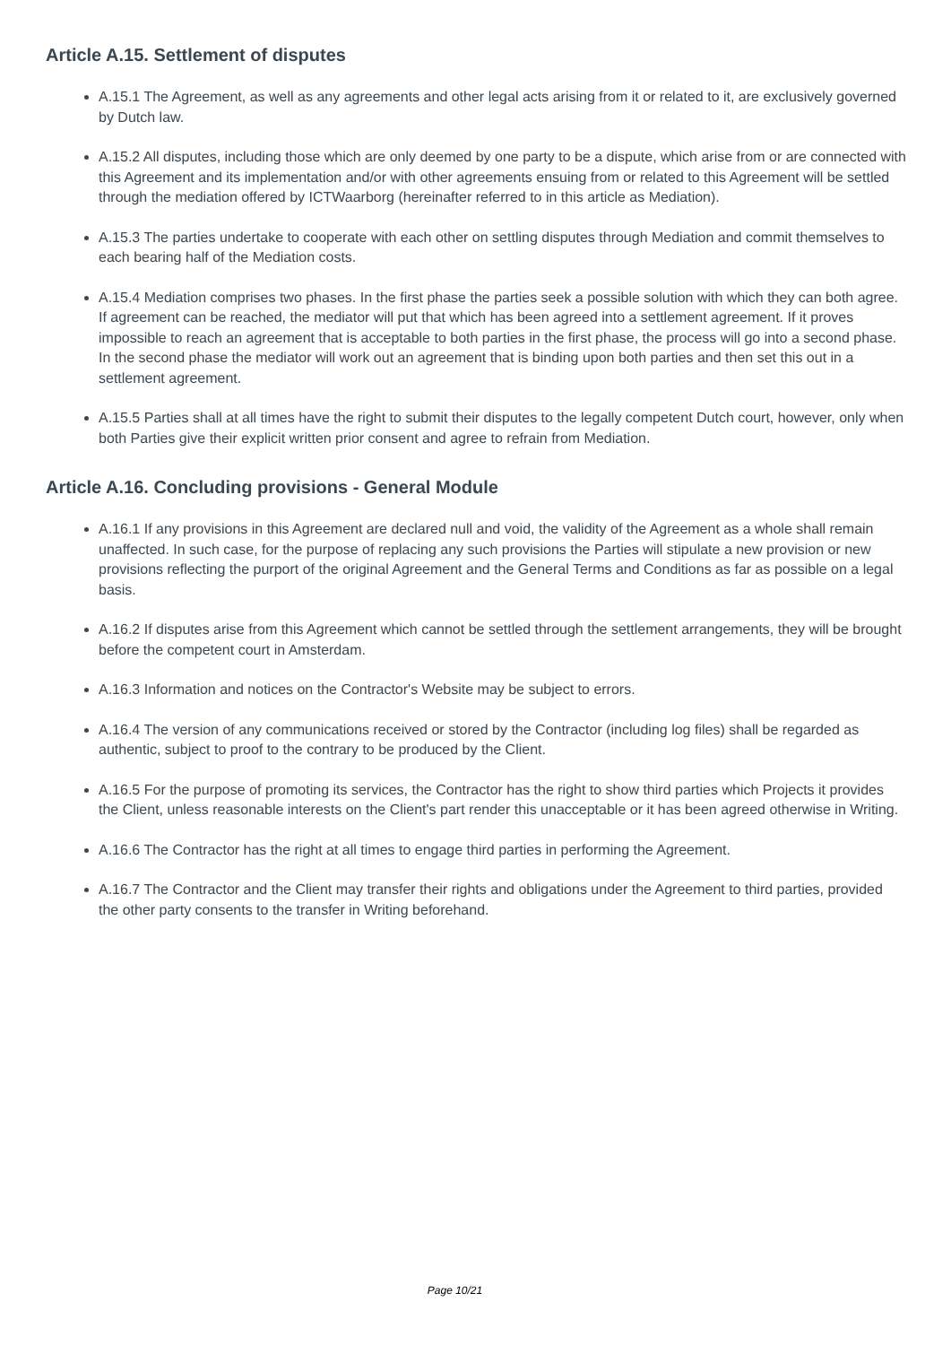Article A.15. Settlement of disputes
A.15.1 The Agreement, as well as any agreements and other legal acts arising from it or related to it, are exclusively governed by Dutch law.
A.15.2 All disputes, including those which are only deemed by one party to be a dispute, which arise from or are connected with this Agreement and its implementation and/or with other agreements ensuing from or related to this Agreement will be settled through the mediation offered by ICTWaarborg (hereinafter referred to in this article as Mediation).
A.15.3 The parties undertake to cooperate with each other on settling disputes through Mediation and commit themselves to each bearing half of the Mediation costs.
A.15.4 Mediation comprises two phases. In the first phase the parties seek a possible solution with which they can both agree. If agreement can be reached, the mediator will put that which has been agreed into a settlement agreement. If it proves impossible to reach an agreement that is acceptable to both parties in the first phase, the process will go into a second phase. In the second phase the mediator will work out an agreement that is binding upon both parties and then set this out in a settlement agreement.
A.15.5 Parties shall at all times have the right to submit their disputes to the legally competent Dutch court, however, only when both Parties give their explicit written prior consent and agree to refrain from Mediation.
Article A.16. Concluding provisions - General Module
A.16.1 If any provisions in this Agreement are declared null and void, the validity of the Agreement as a whole shall remain unaffected. In such case, for the purpose of replacing any such provisions the Parties will stipulate a new provision or new provisions reflecting the purport of the original Agreement and the General Terms and Conditions as far as possible on a legal basis.
A.16.2 If disputes arise from this Agreement which cannot be settled through the settlement arrangements, they will be brought before the competent court in Amsterdam.
A.16.3 Information and notices on the Contractor's Website may be subject to errors.
A.16.4 The version of any communications received or stored by the Contractor (including log files) shall be regarded as authentic, subject to proof to the contrary to be produced by the Client.
A.16.5 For the purpose of promoting its services, the Contractor has the right to show third parties which Projects it provides the Client, unless reasonable interests on the Client's part render this unacceptable or it has been agreed otherwise in Writing.
A.16.6 The Contractor has the right at all times to engage third parties in performing the Agreement.
A.16.7 The Contractor and the Client may transfer their rights and obligations under the Agreement to third parties, provided the other party consents to the transfer in Writing beforehand.
Page 10/21